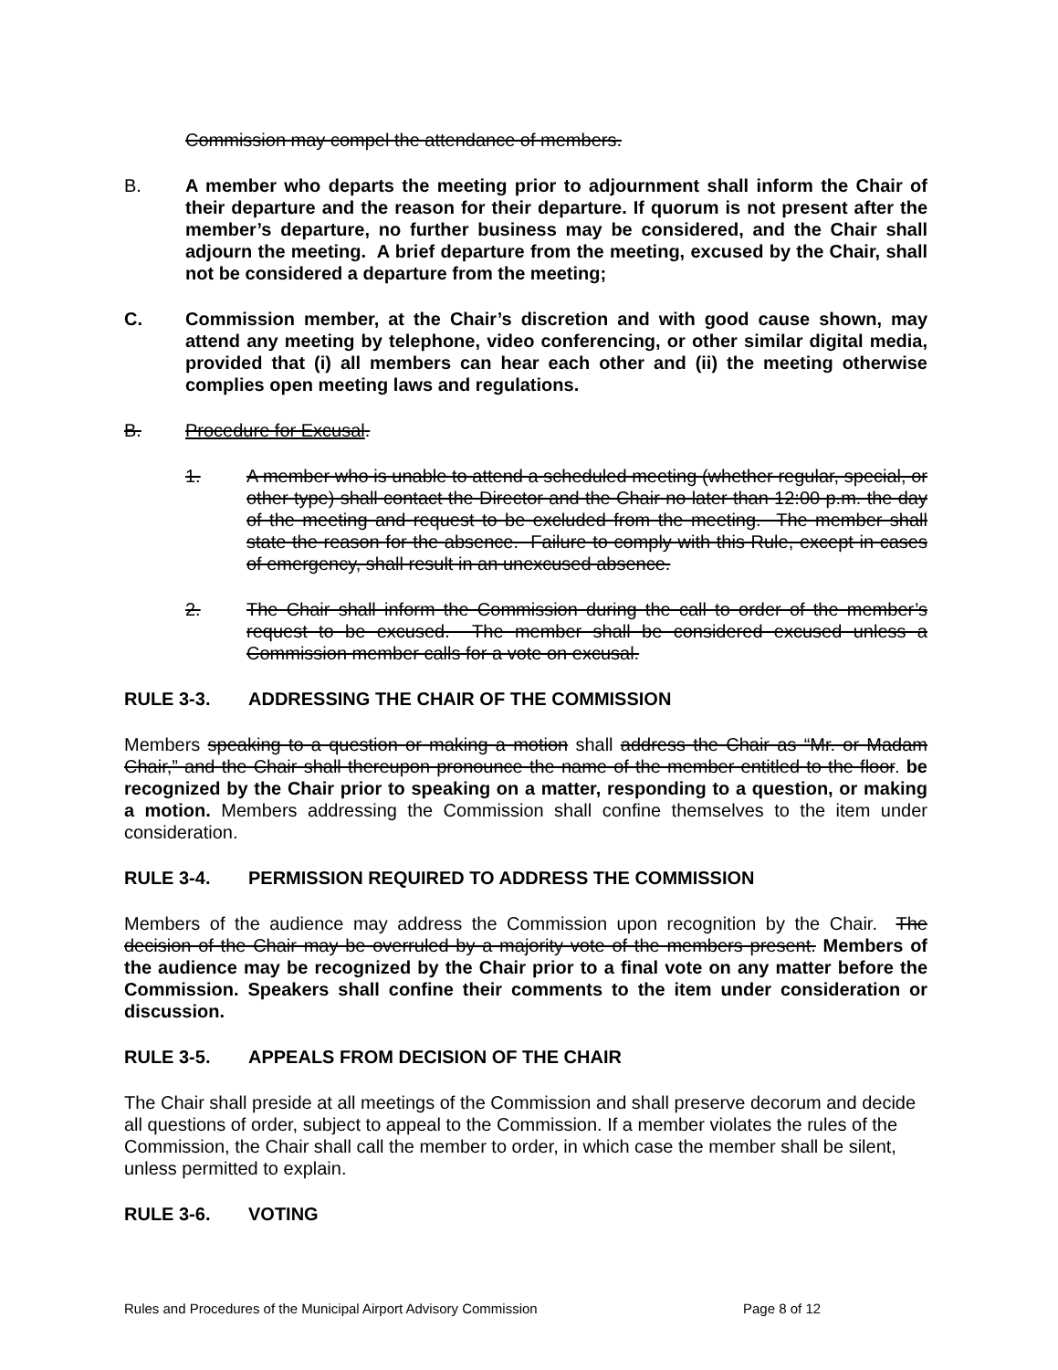Commission may compel the attendance of members.
B. A member who departs the meeting prior to adjournment shall inform the Chair of their departure and the reason for their departure. If quorum is not present after the member’s departure, no further business may be considered, and the Chair shall adjourn the meeting. A brief departure from the meeting, excused by the Chair, shall not be considered a departure from the meeting;
C. Commission member, at the Chair’s discretion and with good cause shown, may attend any meeting by telephone, video conferencing, or other similar digital media, provided that (i) all members can hear each other and (ii) the meeting otherwise complies open meeting laws and regulations.
B. Procedure for Excusal.
1. A member who is unable to attend a scheduled meeting (whether regular, special, or other type) shall contact the Director and the Chair no later than 12:00 p.m. the day of the meeting and request to be excluded from the meeting. The member shall state the reason for the absence. Failure to comply with this Rule, except in cases of emergency, shall result in an unexcused absence.
2. The Chair shall inform the Commission during the call to order of the member’s request to be excused. The member shall be considered excused unless a Commission member calls for a vote on excusal.
RULE 3-3. ADDRESSING THE CHAIR OF THE COMMISSION
Members speaking to a question or making a motion shall address the Chair as “Mr. or Madam Chair,” and the Chair shall thereupon pronounce the name of the member entitled to the floor. be recognized by the Chair prior to speaking on a matter, responding to a question, or making a motion. Members addressing the Commission shall confine themselves to the item under consideration.
RULE 3-4. PERMISSION REQUIRED TO ADDRESS THE COMMISSION
Members of the audience may address the Commission upon recognition by the Chair. The decision of the Chair may be overruled by a majority vote of the members present. Members of the audience may be recognized by the Chair prior to a final vote on any matter before the Commission. Speakers shall confine their comments to the item under consideration or discussion.
RULE 3-5. APPEALS FROM DECISION OF THE CHAIR
The Chair shall preside at all meetings of the Commission and shall preserve decorum and decide all questions of order, subject to appeal to the Commission. If a member violates the rules of the Commission, the Chair shall call the member to order, in which case the member shall be silent, unless permitted to explain.
RULE 3-6. VOTING
Rules and Procedures of the Municipal Airport Advisory Commission Page 8 of 12